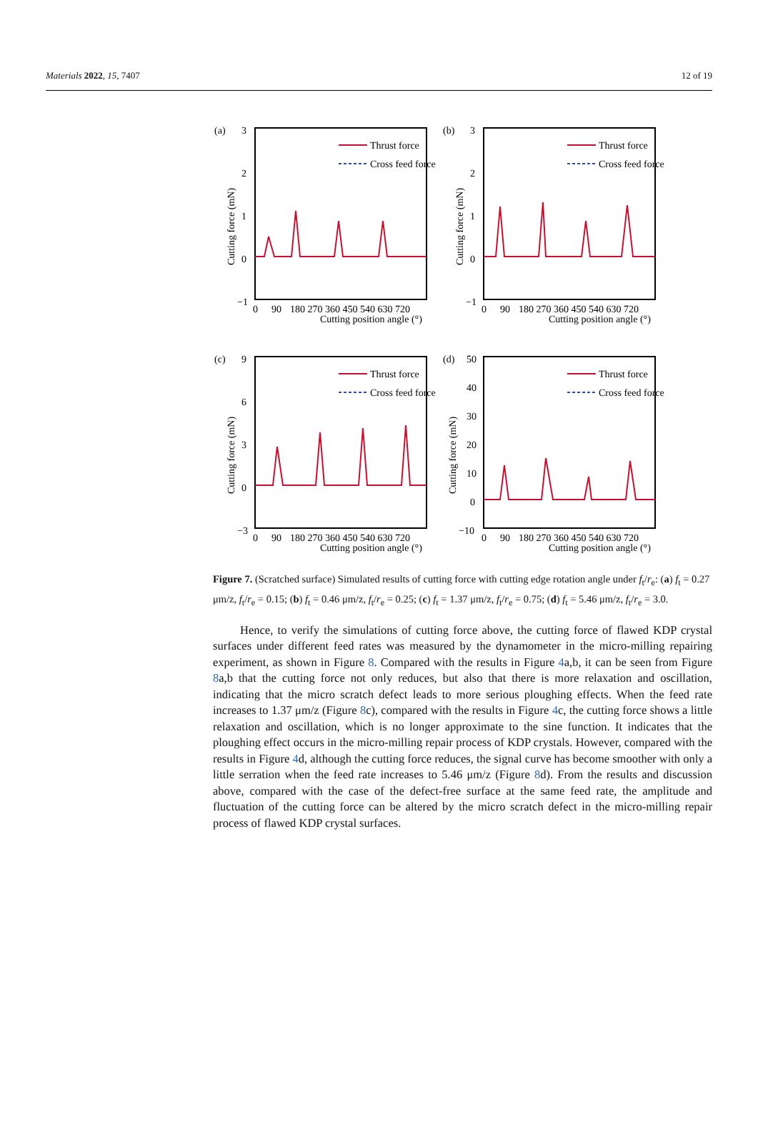Materials 2022, 15, 7407 12 of 19
Thrust force
Cross feed force
Cutting position angle (°)
0
90
180 270 360 450 540 630 720
(a)
3
2
1
0
−1
Cutting force (mN)
(b)
3
2
1
0
−1
Cutting force (mN)
(c)
9
6
3
0
−3
Cutting force (mN)
(d)
50
40
30
20
10
0
−10
Cutting force (mN)
Figure 7. (Scratched surface) Simulated results of cutting force with cutting edge rotation angle under f<sub>t</sub>/r<sub>e</sub>: (a) f<sub>t</sub> = 0.27 μm/z, f<sub>t</sub>/r<sub>e</sub> = 0.15; (b) f<sub>t</sub> = 0.46 μm/z, f<sub>t</sub>/r<sub>e</sub> = 0.25; (c) f<sub>t</sub> = 1.37 μm/z, f<sub>t</sub>/r<sub>e</sub> = 0.75; (d) f<sub>t</sub> = 5.46 μm/z, f<sub>t</sub>/r<sub>e</sub> = 3.0.
Hence, to verify the simulations of cutting force above, the cutting force of flawed KDP crystal surfaces under different feed rates was measured by the dynamometer in the micro-milling repairing experiment, as shown in Figure 8. Compared with the results in Figure 4a,b, it can be seen from Figure 8a,b that the cutting force not only reduces, but also that there is more relaxation and oscillation, indicating that the micro scratch defect leads to more serious ploughing effects. When the feed rate increases to 1.37 μm/z (Figure 8c), compared with the results in Figure 4c, the cutting force shows a little relaxation and oscillation, which is no longer approximate to the sine function. It indicates that the ploughing effect occurs in the micro-milling repair process of KDP crystals. However, compared with the results in Figure 4d, although the cutting force reduces, the signal curve has become smoother with only a little serration when the feed rate increases to 5.46 μm/z (Figure 8d). From the results and discussion above, compared with the case of the defect-free surface at the same feed rate, the amplitude and fluctuation of the cutting force can be altered by the micro scratch defect in the micro-milling repair process of flawed KDP crystal surfaces.